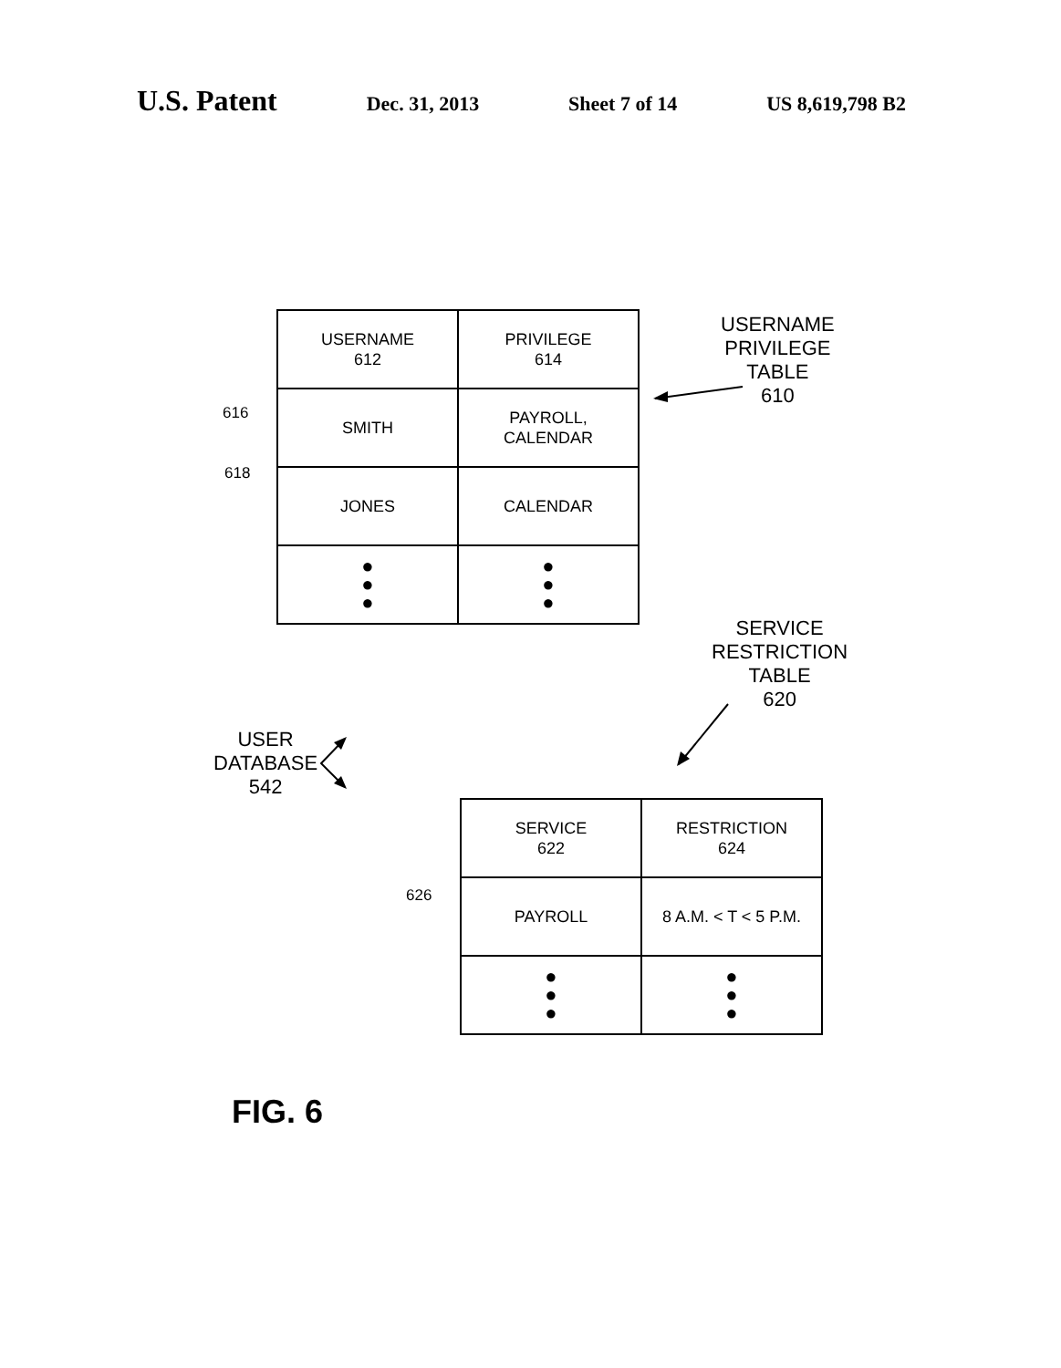U.S. Patent Dec. 31, 2013 Sheet 7 of 14 US 8,619,798 B2
USERNAME
PRIVILEGE
TABLE
610
616
618
| USERNAME 612 | PRIVILEGE 614 |
| SMITH | PAYROLL, CALENDAR |
| JONES | CALENDAR |
| ● ● ● | ● ● ● |
SERVICE
RESTRICTION
TABLE
620
USER
DATABASE
542
626
| SERVICE 622 | RESTRICTION 624 |
| PAYROLL | 8 A.M. < T < 5 P.M. |
| ● ● ● | ● ● ● |
FIG. 6